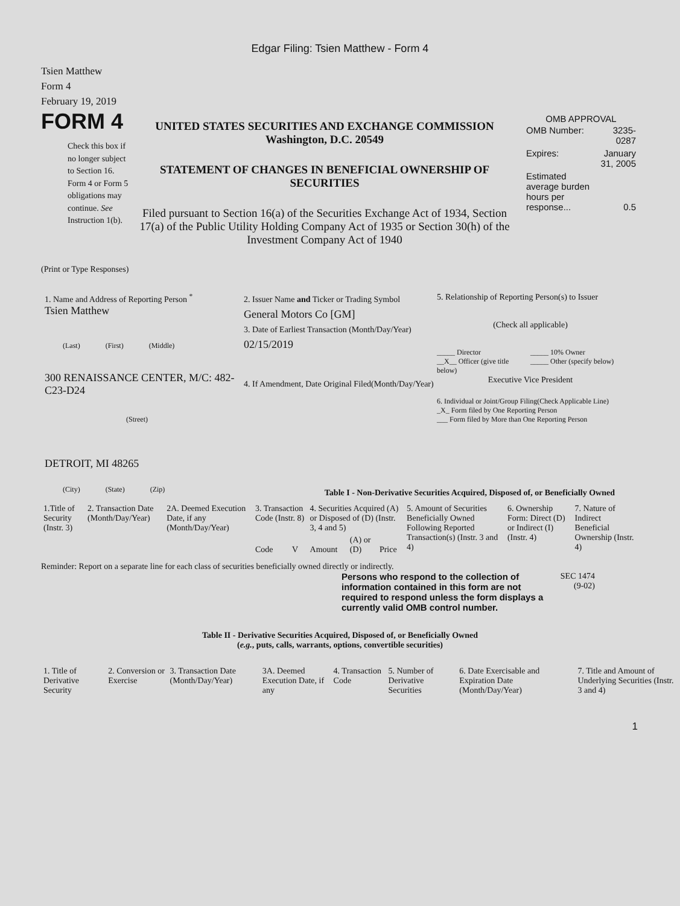Edgar Filing: Tsien Matthew - Form 4
Tsien Matthew
Form 4
February 19, 2019
FORM 4
Check this box if no longer subject to Section 16. Form 4 or Form 5 obligations may continue. See Instruction 1(b).
UNITED STATES SECURITIES AND EXCHANGE COMMISSION
Washington, D.C. 20549
STATEMENT OF CHANGES IN BENEFICIAL OWNERSHIP OF SECURITIES
Filed pursuant to Section 16(a) of the Securities Exchange Act of 1934, Section 17(a) of the Public Utility Holding Company Act of 1935 or Section 30(h) of the Investment Company Act of 1940
OMB APPROVAL
| OMB Number: | 3235-0287 |
| Expires: | January 31, 2005 |
| Estimated average burden hours per response... | 0.5 |
(Print or Type Responses)
1. Name and Address of Reporting Person <sup>*</sup>
Tsien Matthew
(Last) (First) (Middle)
300 RENAISSANCE CENTER, M/C: 482-C23-D24
(Street)
DETROIT, MI 48265
(City) (State) (Zip)
2. Issuer Name and Ticker or Trading Symbol
General Motors Co [GM]
3. Date of Earliest Transaction (Month/Day/Year)
02/15/2019
4. If Amendment, Date Original Filed(Month/Day/Year)
5. Relationship of Reporting Person(s) to Issuer
(Check all applicable)
_____ Director
__X__ Officer (give title below)
_____ 10% Owner
_____ Other (specify below)
Executive Vice President
6. Individual or Joint/Group Filing(Check Applicable Line)
_X_ Form filed by One Reporting Person
___ Form filed by More than One Reporting Person
Table I - Non-Derivative Securities Acquired, Disposed of, or Beneficially Owned
| 1.Title of Security (Instr. 3) | 2. Transaction Date (Month/Day/Year) | 2A. Deemed Execution Date, if any (Month/Day/Year) | 3. Transaction Code (Instr. 8) | | 4. Securities Acquired (A) or Disposed of (D) (Instr. 3, 4 and 5) | | | 5. Amount of Securities Beneficially Owned Following Reported Transaction(s) (Instr. 3 and 4) | 6. Ownership Form: Direct (D) or Indirect (I) (Instr. 4) | 7. Nature of Indirect Beneficial Ownership (Instr. 4) |
| --- | --- | --- | --- | --- | --- | --- | --- | --- | --- | --- |
| | | | Code | V | Amount | (A) or (D) | Price | | | |
Reminder: Report on a separate line for each class of securities beneficially owned directly or indirectly.
Persons who respond to the collection of information contained in this form are not required to respond unless the form displays a currently valid OMB control number.
SEC 1474 (9-02)
Table II - Derivative Securities Acquired, Disposed of, or Beneficially Owned
(e.g., puts, calls, warrants, options, convertible securities)
| 1. Title of Derivative Security | 2. Conversion or Exercise | 3. Transaction Date (Month/Day/Year) | 3A. Deemed Execution Date, if any | 4. Transaction Code | 5. Number of Derivative Securities | 6. Date Exercisable and Expiration Date (Month/Day/Year) | 7. Title and Amount of Underlying Securities (Instr. 3 and 4) |
| --- | --- | --- | --- | --- | --- | --- | --- |
1